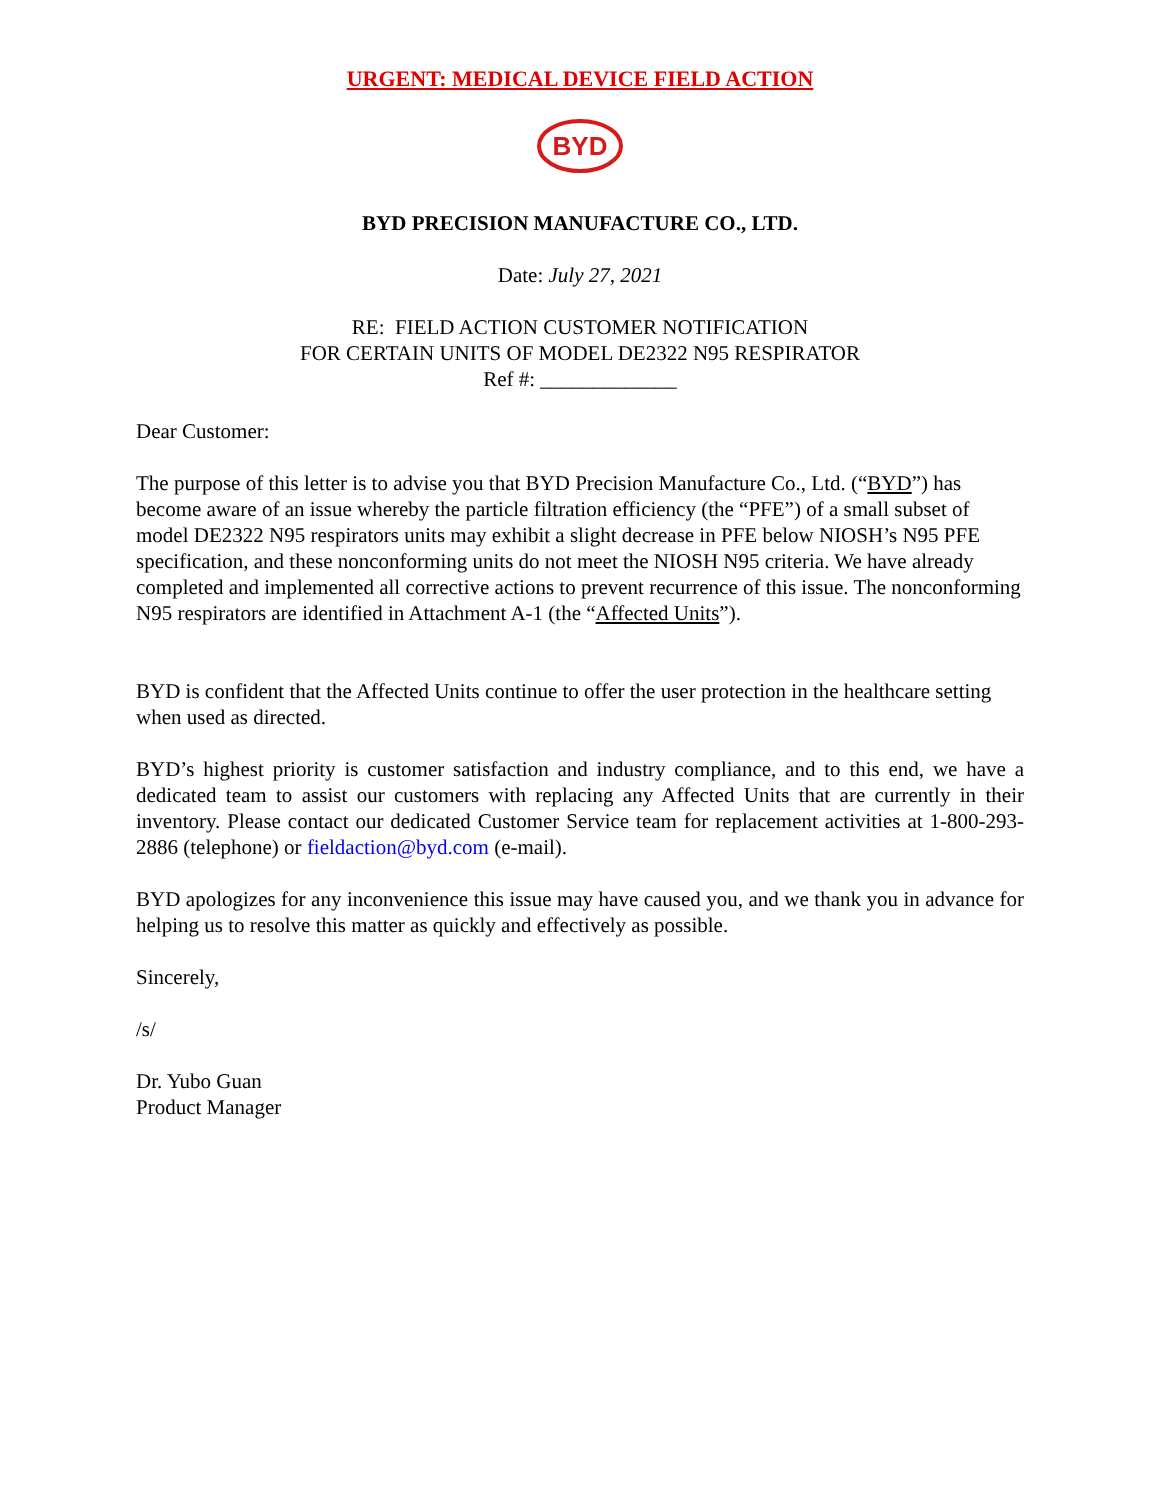URGENT: MEDICAL DEVICE FIELD ACTION
BYD
BYD PRECISION MANUFACTURE CO., LTD.
Date: July 27, 2021
RE: FIELD ACTION CUSTOMER NOTIFICATION
FOR CERTAIN UNITS OF MODEL DE2322 N95 RESPIRATOR
Ref #: _____________
Dear Customer:
The purpose of this letter is to advise you that BYD Precision Manufacture Co., Ltd. (“BYD”) has become aware of an issue whereby the particle filtration efficiency (the “PFE”) of a small subset of model DE2322 N95 respirators units may exhibit a slight decrease in PFE below NIOSH’s N95 PFE specification, and these nonconforming units do not meet the NIOSH N95 criteria. We have already completed and implemented all corrective actions to prevent recurrence of this issue. The nonconforming N95 respirators are identified in Attachment A-1 (the “Affected Units”).
BYD is confident that the Affected Units continue to offer the user protection in the healthcare setting when used as directed.
BYD’s highest priority is customer satisfaction and industry compliance, and to this end, we have a dedicated team to assist our customers with replacing any Affected Units that are currently in their inventory. Please contact our dedicated Customer Service team for replacement activities at 1-800-293-2886 (telephone) or fieldaction@byd.com (e-mail).
BYD apologizes for any inconvenience this issue may have caused you, and we thank you in advance for helping us to resolve this matter as quickly and effectively as possible.
Sincerely,
/s/
Dr. Yubo Guan
Product Manager